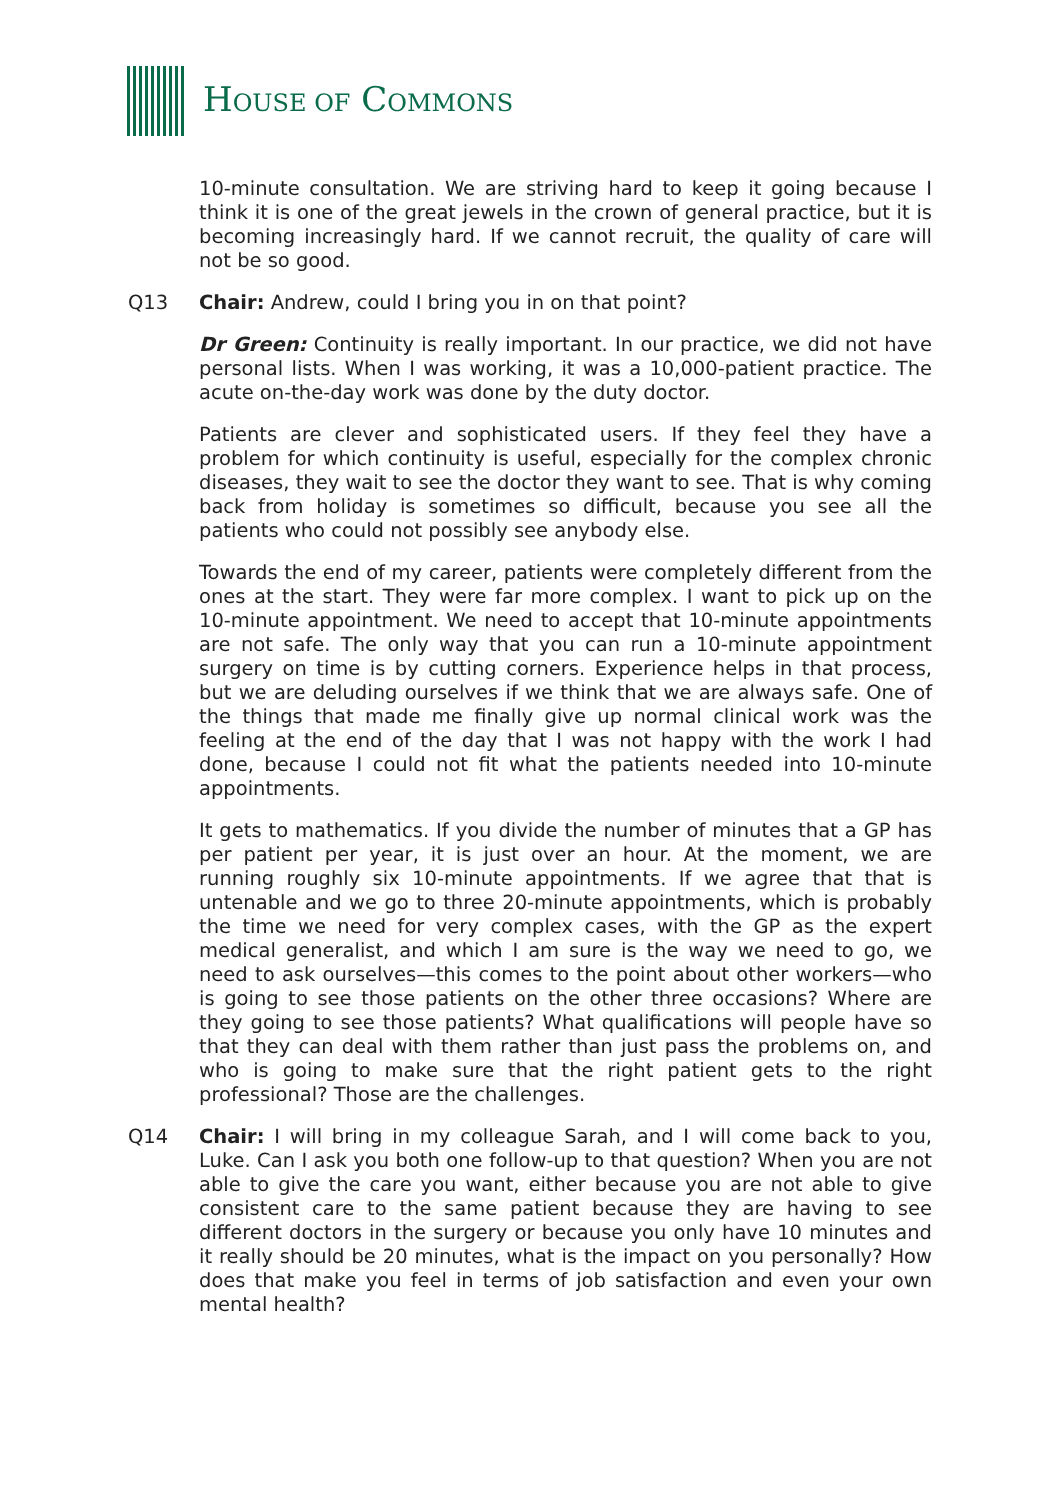HOUSE OF COMMONS
10-minute consultation. We are striving hard to keep it going because I think it is one of the great jewels in the crown of general practice, but it is becoming increasingly hard. If we cannot recruit, the quality of care will not be so good.
Q13 Chair: Andrew, could I bring you in on that point?
Dr Green: Continuity is really important. In our practice, we did not have personal lists. When I was working, it was a 10,000-patient practice. The acute on-the-day work was done by the duty doctor.
Patients are clever and sophisticated users. If they feel they have a problem for which continuity is useful, especially for the complex chronic diseases, they wait to see the doctor they want to see. That is why coming back from holiday is sometimes so difficult, because you see all the patients who could not possibly see anybody else.
Towards the end of my career, patients were completely different from the ones at the start. They were far more complex. I want to pick up on the 10-minute appointment. We need to accept that 10-minute appointments are not safe. The only way that you can run a 10-minute appointment surgery on time is by cutting corners. Experience helps in that process, but we are deluding ourselves if we think that we are always safe. One of the things that made me finally give up normal clinical work was the feeling at the end of the day that I was not happy with the work I had done, because I could not fit what the patients needed into 10-minute appointments.
It gets to mathematics. If you divide the number of minutes that a GP has per patient per year, it is just over an hour. At the moment, we are running roughly six 10-minute appointments. If we agree that that is untenable and we go to three 20-minute appointments, which is probably the time we need for very complex cases, with the GP as the expert medical generalist, and which I am sure is the way we need to go, we need to ask ourselves—this comes to the point about other workers—who is going to see those patients on the other three occasions? Where are they going to see those patients? What qualifications will people have so that they can deal with them rather than just pass the problems on, and who is going to make sure that the right patient gets to the right professional? Those are the challenges.
Q14 Chair: I will bring in my colleague Sarah, and I will come back to you, Luke. Can I ask you both one follow-up to that question? When you are not able to give the care you want, either because you are not able to give consistent care to the same patient because they are having to see different doctors in the surgery or because you only have 10 minutes and it really should be 20 minutes, what is the impact on you personally? How does that make you feel in terms of job satisfaction and even your own mental health?